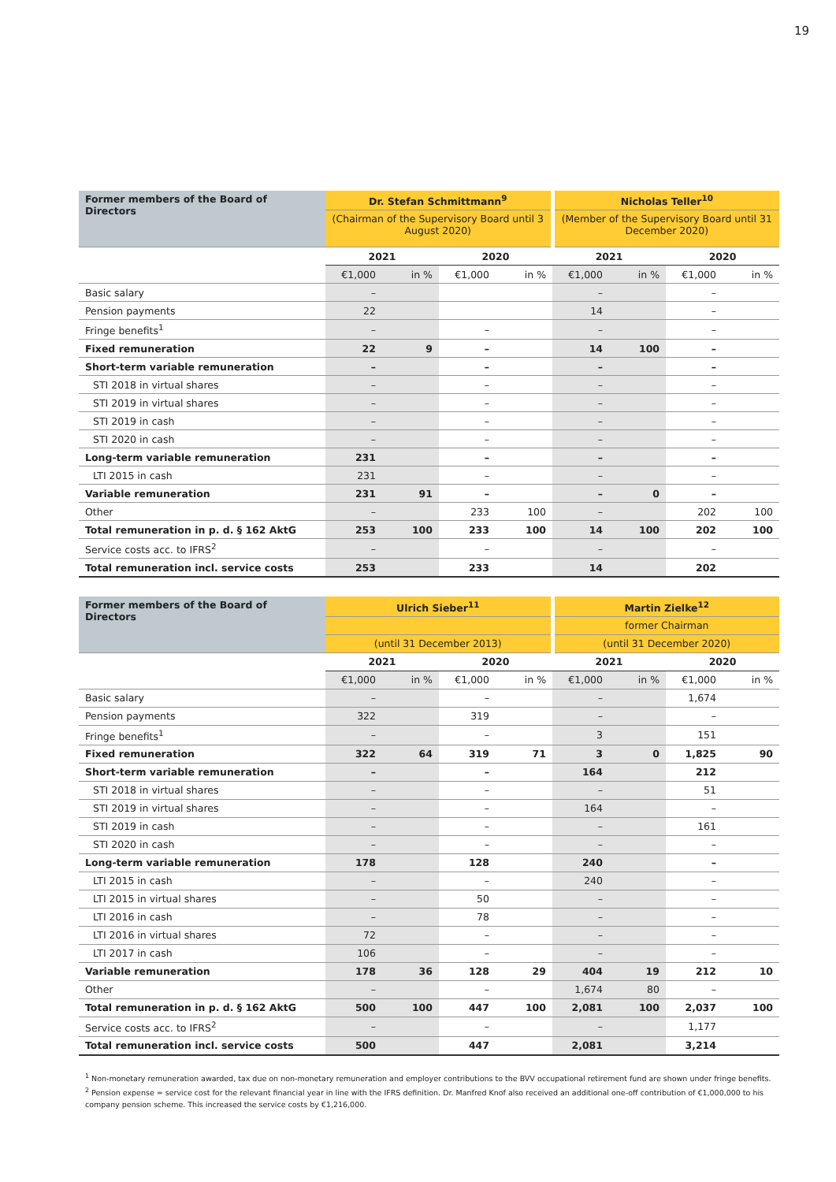19
| Former members of the Board of Directors | Dr. Stefan Schmittmann<sup>9</sup> | | | | Nicholas Teller<sup>10</sup> | | | |
| --- | --- | --- | --- | --- | --- | --- | --- | --- |
| | (Chairman of the Supervisory Board until 3 August 2020) | | | | (Member of the Supervisory Board until 31 December 2020) | | | |
| | 2021 | | 2020 | | 2021 | | 2020 | |
| | €1,000 | in % | €1,000 | in % | €1,000 | in % | €1,000 | in % |
| Basic salary | – | | | | – | | – | |
| Pension payments | 22 | | | | 14 | | – | |
| Fringe benefits<sup>1</sup> | – | | – | | – | | – | |
| Fixed remuneration | 22 | 9 | – | | 14 | 100 | – | |
| Short-term variable remuneration | – | | – | | – | | – | |
| STI 2018 in virtual shares | – | | – | | – | | – | |
| STI 2019 in virtual shares | – | | – | | – | | – | |
| STI 2019 in cash | – | | – | | – | | – | |
| STI 2020 in cash | – | | – | | – | | – | |
| Long-term variable remuneration | 231 | | – | | – | | – | |
| LTI 2015 in cash | 231 | | – | | – | | – | |
| Variable remuneration | 231 | 91 | – | | – | 0 | – | |
| Other | – | | 233 | 100 | – | | 202 | 100 |
| Total remuneration in p. d. § 162 AktG | 253 | 100 | 233 | 100 | 14 | 100 | 202 | 100 |
| Service costs acc. to IFRS<sup>2</sup> | – | | – | | – | | – | |
| Total remuneration incl. service costs | 253 | | 233 | | 14 | | 202 | |
| Former members of the Board of Directors | Ulrich Sieber<sup>11</sup> | | | | Martin Zielke<sup>12</sup> | | | |
| --- | --- | --- | --- | --- | --- | --- | --- | --- |
| | | | | | former Chairman | | | |
| | (until 31 December 2013) | | | | (until 31 December 2020) | | | |
| | 2021 | | 2020 | | 2021 | | 2020 | |
| | €1,000 | in % | €1,000 | in % | €1,000 | in % | €1,000 | in % |
| Basic salary | – | | – | | – | | 1,674 | |
| Pension payments | 322 | | 319 | | – | | – | |
| Fringe benefits<sup>1</sup> | – | | – | | 3 | | 151 | |
| Fixed remuneration | 322 | 64 | 319 | 71 | 3 | 0 | 1,825 | 90 |
| Short-term variable remuneration | – | | – | | 164 | | 212 | |
| STI 2018 in virtual shares | – | | – | | – | | 51 | |
| STI 2019 in virtual shares | – | | – | | 164 | | – | |
| STI 2019 in cash | – | | – | | – | | 161 | |
| STI 2020 in cash | – | | – | | – | | – | |
| Long-term variable remuneration | 178 | | 128 | | 240 | | – | |
| LTI 2015 in cash | – | | – | | 240 | | – | |
| LTI 2015 in virtual shares | – | | 50 | | – | | – | |
| LTI 2016 in cash | – | | 78 | | – | | – | |
| LTI 2016 in virtual shares | 72 | | – | | – | | – | |
| LTI 2017 in cash | 106 | | – | | – | | – | |
| Variable remuneration | 178 | 36 | 128 | 29 | 404 | 19 | 212 | 10 |
| Other | – | | – | | 1,674 | 80 | – | |
| Total remuneration in p. d. § 162 AktG | 500 | 100 | 447 | 100 | 2,081 | 100 | 2,037 | 100 |
| Service costs acc. to IFRS<sup>2</sup> | – | | – | | – | | 1,177 | |
| Total remuneration incl. service costs | 500 | | 447 | | 2,081 | | 3,214 | |
<sup>1</sup> Non-monetary remuneration awarded, tax due on non-monetary remuneration and employer contributions to the BVV occupational retirement fund are shown under fringe benefits.
<sup>2</sup> Pension expense = service cost for the relevant financial year in line with the IFRS definition. Dr. Manfred Knof also received an additional one-off contribution of €1,000,000 to his company pension scheme. This increased the service costs by €1,216,000.